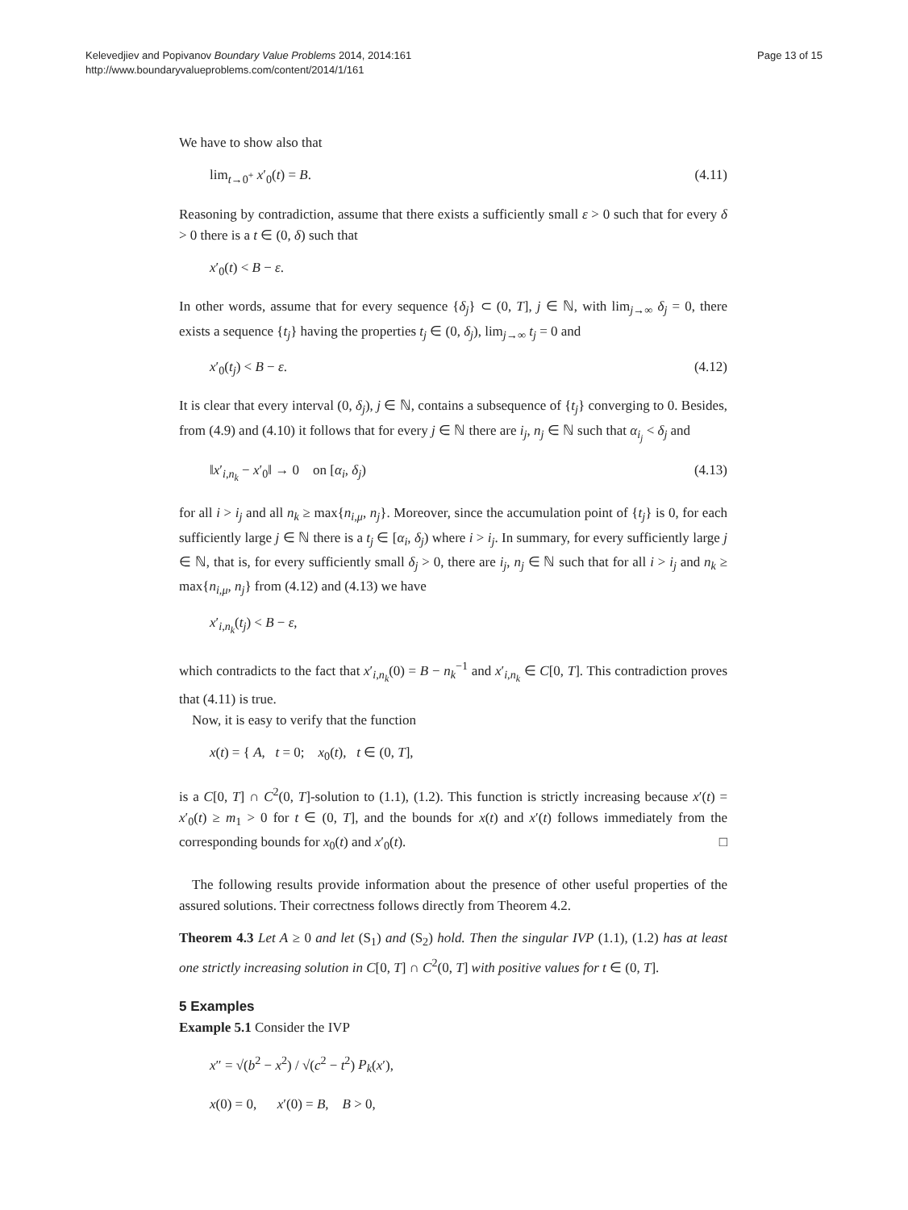Kelevedjiev and Popivanov Boundary Value Problems 2014, 2014:161
http://www.boundaryvalueproblems.com/content/2014/1/161
Page 13 of 15
We have to show also that
lim<sub>t→0<sup>+</sup></sub> x′<sub>0</sub>(t) = B. (4.11)
Reasoning by contradiction, assume that there exists a sufficiently small ε > 0 such that for every δ > 0 there is a t ∈ (0, δ) such that
x′<sub>0</sub>(t) < B − ε.
In other words, assume that for every sequence {δ<sub>j</sub>} ⊂ (0, T], j ∈ ℕ, with lim<sub>j→∞</sub> δ<sub>j</sub> = 0, there exists a sequence {t<sub>j</sub>} having the properties t<sub>j</sub> ∈ (0, δ<sub>j</sub>), lim<sub>j→∞</sub> t<sub>j</sub> = 0 and
x′<sub>0</sub>(t<sub>j</sub>) < B − ε. (4.12)
It is clear that every interval (0, δ<sub>j</sub>), j ∈ ℕ, contains a subsequence of {t<sub>j</sub>} converging to 0. Besides, from (4.9) and (4.10) it follows that for every j ∈ ℕ there are i<sub>j</sub>, n<sub>j</sub> ∈ ℕ such that α<sub>i<sub>j</sub></sub> < δ<sub>j</sub> and
‖x′<sub>i,n<sub>k</sub></sub> − x′<sub>0</sub>‖ → 0 on [α<sub>i</sub>, δ<sub>j</sub>) (4.13)
for all i > i<sub>j</sub> and all n<sub>k</sub> ≥ max{n<sub>i,μ</sub>, n<sub>j</sub>}. Moreover, since the accumulation point of {t<sub>j</sub>} is 0, for each sufficiently large j ∈ ℕ there is a t<sub>j</sub> ∈ [α<sub>i</sub>, δ<sub>j</sub>) where i > i<sub>j</sub>. In summary, for every sufficiently large j ∈ ℕ, that is, for every sufficiently small δ<sub>j</sub> > 0, there are i<sub>j</sub>, n<sub>j</sub> ∈ ℕ such that for all i > i<sub>j</sub> and n<sub>k</sub> ≥ max{n<sub>i,μ</sub>, n<sub>j</sub>} from (4.12) and (4.13) we have
x′<sub>i,n<sub>k</sub></sub>(t<sub>j</sub>) < B − ε,
which contradicts to the fact that x′<sub>i,n<sub>k</sub></sub>(0) = B − n<sub>k</sub><sup>−1</sup> and x′<sub>i,n<sub>k</sub></sub> ∈ C[0, T]. This contradiction proves that (4.11) is true.
Now, it is easy to verify that the function
x(t) = { A, t = 0; x<sub>0</sub>(t), t ∈ (0, T],
is a C[0, T] ∩ C<sup>2</sup>(0, T]-solution to (1.1), (1.2). This function is strictly increasing because x′(t) = x′<sub>0</sub>(t) ≥ m<sub>1</sub> > 0 for t ∈ (0, T], and the bounds for x(t) and x′(t) follows immediately from the corresponding bounds for x<sub>0</sub>(t) and x′<sub>0</sub>(t). □
The following results provide information about the presence of other useful properties of the assured solutions. Their correctness follows directly from Theorem 4.2.
Theorem 4.3 Let A ≥ 0 and let (S<sub>1</sub>) and (S<sub>2</sub>) hold. Then the singular IVP (1.1), (1.2) has at least one strictly increasing solution in C[0, T] ∩ C<sup>2</sup>(0, T] with positive values for t ∈ (0, T].
5 Examples
Example 5.1 Consider the IVP
x″ = √(b<sup>2</sup> − x<sup>2</sup>) / √(c<sup>2</sup> − t<sup>2</sup>) P<sub>k</sub>(x′),
x(0) = 0, x′(0) = B, B > 0,